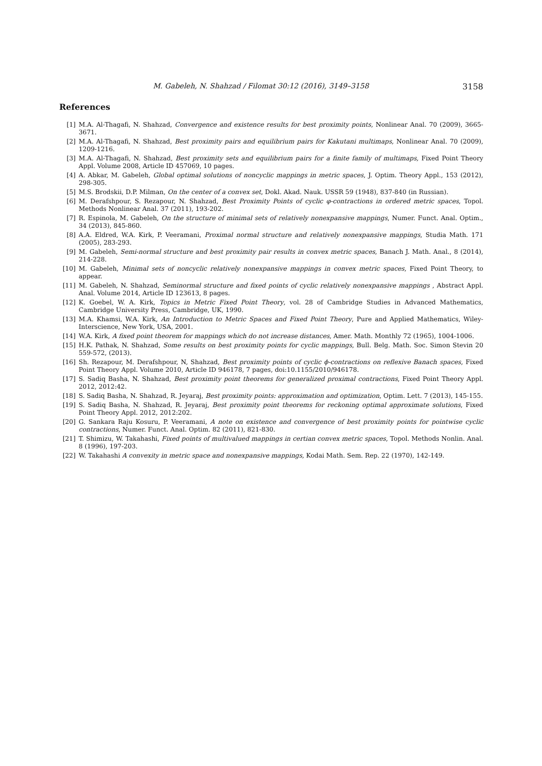M. Gabeleh, N. Shahzad / Filomat 30:12 (2016), 3149–3158 3158
References
[1] M.A. Al-Thagafi, N. Shahzad, Convergence and existence results for best proximity points, Nonlinear Anal. 70 (2009), 3665-3671.
[2] M.A. Al-Thagafi, N. Shahzad, Best proximity pairs and equilibrium pairs for Kakutani multimaps, Nonlinear Anal. 70 (2009), 1209-1216.
[3] M.A. Al-Thagafi, N. Shahzad, Best proximity sets and equilibrium pairs for a finite family of multimaps, Fixed Point Theory Appl. Volume 2008, Article ID 457069, 10 pages.
[4] A. Abkar, M. Gabeleh, Global optimal solutions of noncyclic mappings in metric spaces, J. Optim. Theory Appl., 153 (2012), 298-305.
[5] M.S. Brodskii, D.P. Milman, On the center of a convex set, Dokl. Akad. Nauk. USSR 59 (1948), 837-840 (in Russian).
[6] M. Derafshpour, S. Rezapour, N. Shahzad, Best Proximity Points of cyclic φ-contractions in ordered metric spaces, Topol. Methods Nonlinear Anal. 37 (2011), 193-202.
[7] R. Espinola, M. Gabeleh, On the structure of minimal sets of relatively nonexpansive mappings, Numer. Funct. Anal. Optim., 34 (2013), 845-860.
[8] A.A. Eldred, W.A. Kirk, P. Veeramani, Proximal normal structure and relatively nonexpansive mappings, Studia Math. 171 (2005), 283-293.
[9] M. Gabeleh, Semi-normal structure and best proximity pair results in convex metric spaces, Banach J. Math. Anal., 8 (2014), 214-228.
[10] M. Gabeleh, Minimal sets of noncyclic relatively nonexpansive mappings in convex metric spaces, Fixed Point Theory, to appear.
[11] M. Gabeleh, N. Shahzad, Seminormal structure and fixed points of cyclic relatively nonexpansive mappings , Abstract Appl. Anal. Volume 2014, Article ID 123613, 8 pages.
[12] K. Goebel, W. A. Kirk, Topics in Metric Fixed Point Theory, vol. 28 of Cambridge Studies in Advanced Mathematics, Cambridge University Press, Cambridge, UK, 1990.
[13] M.A. Khamsi, W.A. Kirk, An Introduction to Metric Spaces and Fixed Point Theory, Pure and Applied Mathematics, Wiley-Interscience, New York, USA, 2001.
[14] W.A. Kirk, A fixed point theorem for mappings which do not increase distances, Amer. Math. Monthly 72 (1965), 1004-1006.
[15] H.K. Pathak, N. Shahzad, Some results on best proximity points for cyclic mappings, Bull. Belg. Math. Soc. Simon Stevin 20 559-572, (2013).
[16] Sh. Rezapour, M. Derafshpour, N, Shahzad, Best proximity points of cyclic ϕ-contractions on reflexive Banach spaces, Fixed Point Theory Appl. Volume 2010, Article ID 946178, 7 pages, doi:10.1155/2010/946178.
[17] S. Sadiq Basha, N. Shahzad, Best proximity point theorems for generalized proximal contractions, Fixed Point Theory Appl. 2012, 2012:42.
[18] S. Sadiq Basha, N. Shahzad, R. Jeyaraj, Best proximity points: approximation and optimization, Optim. Lett. 7 (2013), 145-155.
[19] S. Sadiq Basha, N. Shahzad, R. Jeyaraj, Best proximity point theorems for reckoning optimal approximate solutions, Fixed Point Theory Appl. 2012, 2012:202.
[20] G. Sankara Raju Kosuru, P. Veeramani, A note on existence and convergence of best proximity points for pointwise cyclic contractions, Numer. Funct. Anal. Optim. 82 (2011), 821-830.
[21] T. Shimizu, W. Takahashi, Fixed points of multivalued mappings in certian convex metric spaces, Topol. Methods Nonlin. Anal. 8 (1996), 197-203.
[22] W. Takahashi A convexity in metric space and nonexpansive mappings, Kodai Math. Sem. Rep. 22 (1970), 142-149.